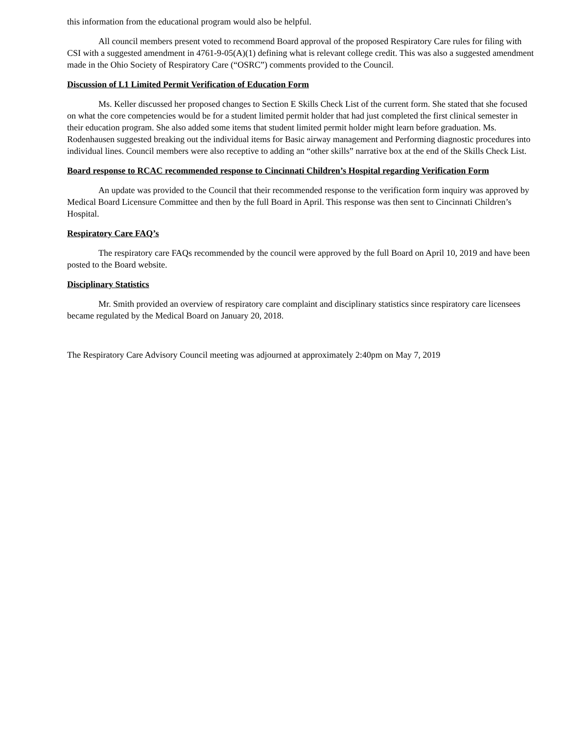this information from the educational program would also be helpful.
All council members present voted to recommend Board approval of the proposed Respiratory Care rules for filing with CSI with a suggested amendment in 4761-9-05(A)(1) defining what is relevant college credit. This was also a suggested amendment made in the Ohio Society of Respiratory Care (“OSRC”) comments provided to the Council.
Discussion of L1 Limited Permit Verification of Education Form
Ms. Keller discussed her proposed changes to Section E Skills Check List of the current form. She stated that she focused on what the core competencies would be for a student limited permit holder that had just completed the first clinical semester in their education program. She also added some items that student limited permit holder might learn before graduation. Ms. Rodenhausen suggested breaking out the individual items for Basic airway management and Performing diagnostic procedures into individual lines. Council members were also receptive to adding an “other skills” narrative box at the end of the Skills Check List.
Board response to RCAC recommended response to Cincinnati Children’s Hospital regarding Verification Form
An update was provided to the Council that their recommended response to the verification form inquiry was approved by Medical Board Licensure Committee and then by the full Board in April. This response was then sent to Cincinnati Children’s Hospital.
Respiratory Care FAQ’s
The respiratory care FAQs recommended by the council were approved by the full Board on April 10, 2019 and have been posted to the Board website.
Disciplinary Statistics
Mr. Smith provided an overview of respiratory care complaint and disciplinary statistics since respiratory care licensees became regulated by the Medical Board on January 20, 2018.
The Respiratory Care Advisory Council meeting was adjourned at approximately 2:40pm on May 7, 2019